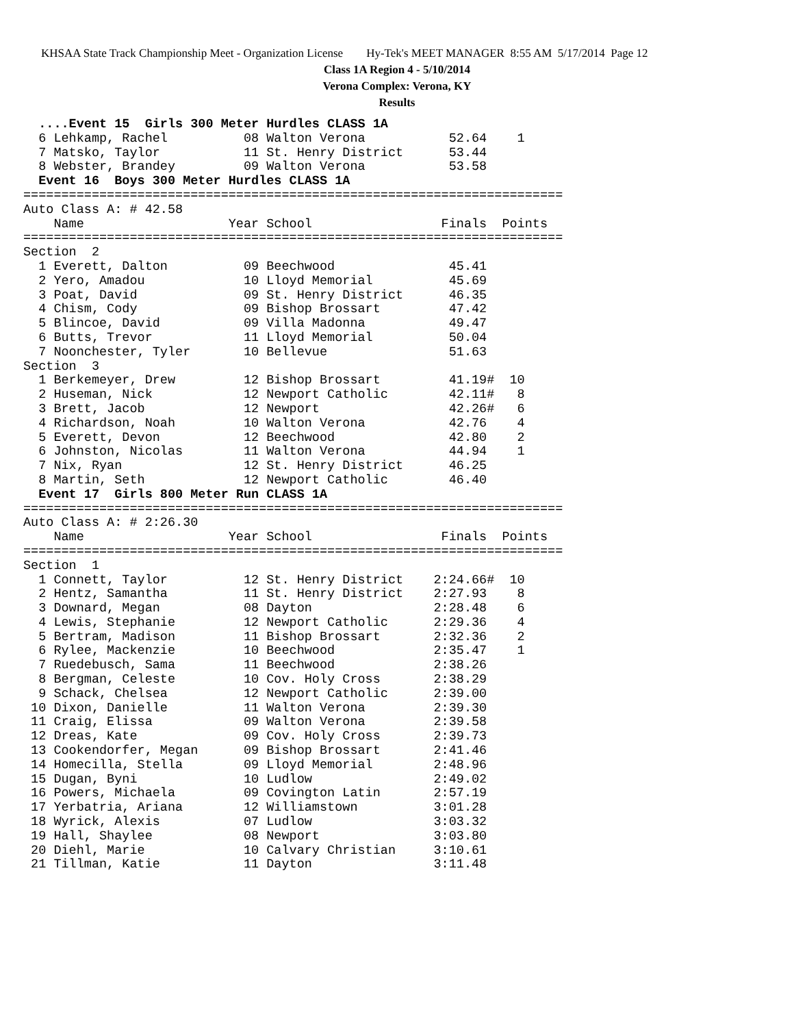KHSAA State Track Championship Meet - Organization License Hy-Tek's MEET MANAGER 8:55 AM 5/17/2014 Page 12
Class 1A Region 4 - 5/10/2014
Verona Complex: Verona, KY
Results
  ....Event 15  Girls 300 Meter Hurdles CLASS 1A
  6 Lehkamp, Rachel          08 Walton Verona           52.64    1
  7 Matsko, Taylor           11 St. Henry District      53.44
  8 Webster, Brandey         09 Walton Verona           53.58
  Event 16  Boys 300 Meter Hurdles CLASS 1A
=======================================================================
Auto Class A: # 42.58
    Name                   Year School                 Finals  Points
=======================================================================
Section  2
  1 Everett, Dalton          09 Beechwood               45.41
  2 Yero, Amadou             10 Lloyd Memorial          45.69
  3 Poat, David              09 St. Henry District      46.35
  4 Chism, Cody              09 Bishop Brossart         47.42
  5 Blincoe, David           09 Villa Madonna           49.47
  6 Butts, Trevor            11 Lloyd Memorial          50.04
  7 Noonchester, Tyler       10 Bellevue                51.63
Section  3
  1 Berkemeyer, Drew         12 Bishop Brossart         41.19#  10
  2 Huseman, Nick            12 Newport Catholic        42.11#   8
  3 Brett, Jacob             12 Newport                 42.26#   6
  4 Richardson, Noah         10 Walton Verona           42.76    4
  5 Everett, Devon           12 Beechwood               42.80    2
  6 Johnston, Nicolas        11 Walton Verona           44.94    1
  7 Nix, Ryan                12 St. Henry District      46.25
  8 Martin, Seth             12 Newport Catholic        46.40
  Event 17  Girls 800 Meter Run CLASS 1A
=======================================================================
Auto Class A: # 2:26.30
    Name                   Year School                 Finals  Points
=======================================================================
Section  1
  1 Connett, Taylor          12 St. Henry District    2:24.66#  10
  2 Hentz, Samantha          11 St. Henry District    2:27.93    8
  3 Downard, Megan           08 Dayton                2:28.48    6
  4 Lewis, Stephanie         12 Newport Catholic      2:29.36    4
  5 Bertram, Madison         11 Bishop Brossart       2:32.36    2
  6 Rylee, Mackenzie         10 Beechwood             2:35.47    1
  7 Ruedebusch, Sama         11 Beechwood             2:38.26
  8 Bergman, Celeste         10 Cov. Holy Cross       2:38.29
  9 Schack, Chelsea          12 Newport Catholic      2:39.00
 10 Dixon, Danielle          11 Walton Verona         2:39.30
 11 Craig, Elissa            09 Walton Verona         2:39.58
 12 Dreas, Kate              09 Cov. Holy Cross       2:39.73
 13 Cookendorfer, Megan      09 Bishop Brossart       2:41.46
 14 Homecilla, Stella        09 Lloyd Memorial        2:48.96
 15 Dugan, Byni              10 Ludlow                2:49.02
 16 Powers, Michaela         09 Covington Latin       2:57.19
 17 Yerbatria, Ariana        12 Williamstown          3:01.28
 18 Wyrick, Alexis           07 Ludlow                3:03.32
 19 Hall, Shaylee            08 Newport               3:03.80
 20 Diehl, Marie             10 Calvary Christian     3:10.61
 21 Tillman, Katie           11 Dayton                3:11.48